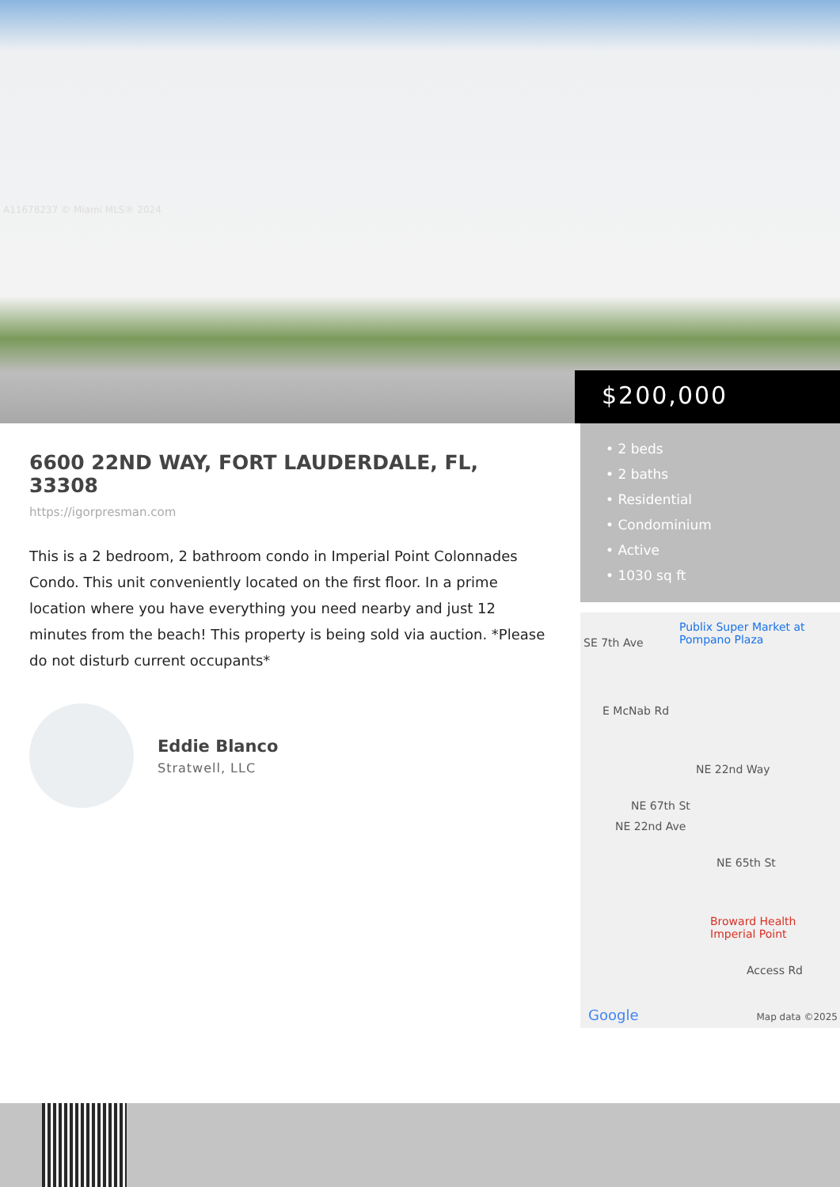A11678237 © Miami MLS® 2024
$200,000
• 2 beds
• 2 baths
• Residential
• Condominium
• Active
• 1030 sq ft
6600 22ND WAY, FORT LAUDERDALE, FL, 33308
https://igorpresman.com
This is a 2 bedroom, 2 bathroom condo in Imperial Point Colonnades Condo. This unit conveniently located on the first floor. In a prime location where you have everything you need nearby and just 12 minutes from the beach! This property is being sold via auction. *Please do not disturb current occupants*
Eddie Blanco
Stratwell, LLC
Publix Super Market at Pompano Plaza
SE 7th Ave
E McNab Rd
NE 22nd Way
NE 67th St
NE 22nd Ave
NE 65th St
Broward Health Imperial Point
Access Rd
Google Map data ©2025